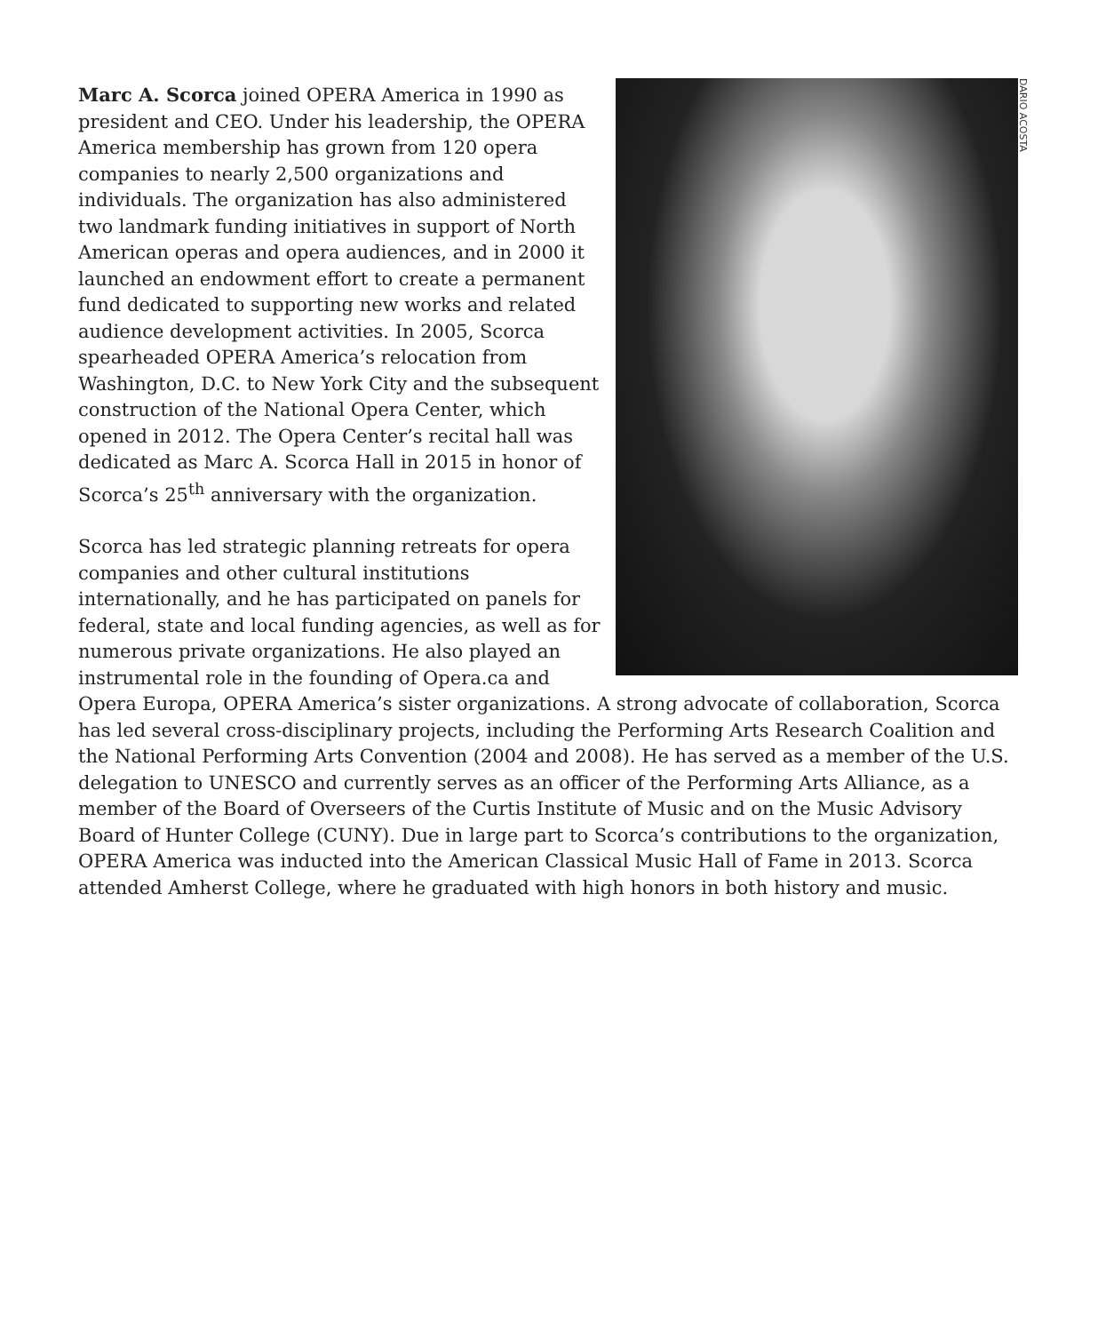DARIO ACOSTA
Marc A. Scorca joined OPERA America in 1990 as president and CEO. Under his leadership, the OPERA America membership has grown from 120 opera companies to nearly 2,500 organizations and individuals. The organization has also administered two landmark funding initiatives in support of North American operas and opera audiences, and in 2000 it launched an endowment effort to create a permanent fund dedicated to supporting new works and related audience development activities. In 2005, Scorca spearheaded OPERA America’s relocation from Washington, D.C. to New York City and the subsequent construction of the National Opera Center, which opened in 2012. The Opera Center’s recital hall was dedicated as Marc A. Scorca Hall in 2015 in honor of Scorca’s 25<sup>th</sup> anniversary with the organization.
Scorca has led strategic planning retreats for opera companies and other cultural institutions internationally, and he has participated on panels for federal, state and local funding agencies, as well as for numerous private organizations. He also played an instrumental role in the founding of Opera.ca and Opera Europa, OPERA America’s sister organizations. A strong advocate of collaboration, Scorca has led several cross-disciplinary projects, including the Performing Arts Research Coalition and the National Performing Arts Convention (2004 and 2008). He has served as a member of the U.S. delegation to UNESCO and currently serves as an officer of the Performing Arts Alliance, as a member of the Board of Overseers of the Curtis Institute of Music and on the Music Advisory Board of Hunter College (CUNY). Due in large part to Scorca’s contributions to the organization, OPERA America was inducted into the American Classical Music Hall of Fame in 2013. Scorca attended Amherst College, where he graduated with high honors in both history and music.